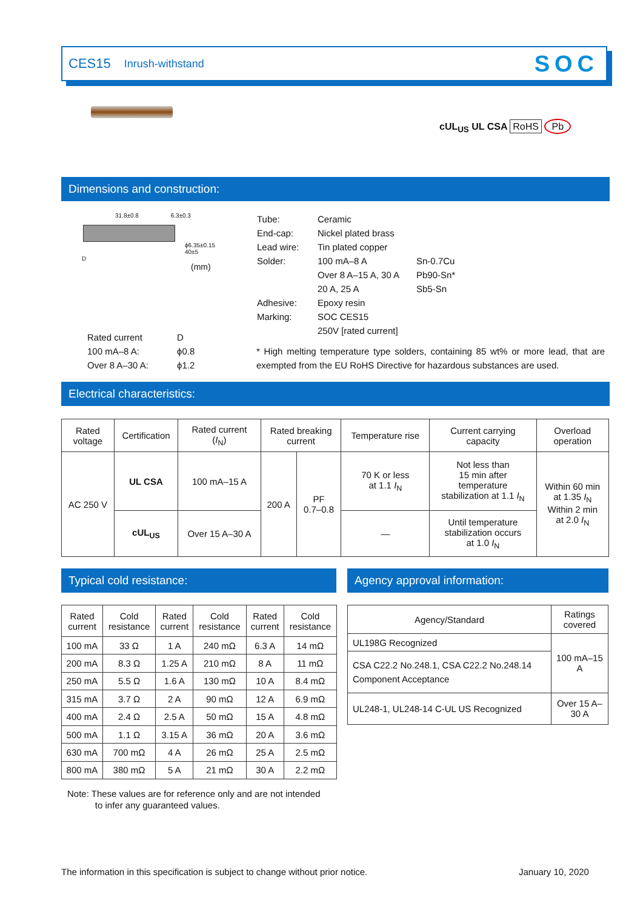CES15 Inrush-withstand SOC
cUL<sub>US</sub> UL CSA RoHS Pb
Dimensions and construction:
31.8±0.8 6.3±0.3
ϕ6.35±0.15
40±5
D
(mm)
| Rated current | D |
| 100 mA–8 A: | ϕ0.8 |
| Over 8 A–30 A: | ϕ1.2 |
| Tube: | Ceramic | |
| End-cap: | Nickel plated brass | |
| Lead wire: | Tin plated copper | |
| Solder: | 100 mA–8 A | Sn-0.7Cu |
| | Over 8 A–15 A, 30 A | Pb90-Sn* |
| | 20 A, 25 A | Sb5-Sn |
| Adhesive: | Epoxy resin | |
| Marking: | SOC CES15 | |
| | 250V [rated current] | |
* High melting temperature type solders, containing 85 wt% or more lead, that are exempted from the EU RoHS Directive for hazardous substances are used.
Electrical characteristics:
| Rated voltage | Certification | Rated current ( I<sub>N</sub>) | Rated breaking current | | Temperature rise | Current carrying capacity | Overload operation |
| --- | --- | --- | --- | --- | --- | --- | --- |
| AC 250 V | UL CSA | 100 mA–15 A | 200 A | PF 0.7–0.8 | 70 K or less at 1.1 I<sub>N</sub> | Not less than 15 min after temperature stabilization at 1.1 I<sub>N</sub> | Within 60 min at 1.35 I<sub>N</sub> Within 2 min at 2.0 I<sub>N</sub> |
| | cUL<sub>US</sub> | Over 15 A–30 A | | | — | Until temperature stabilization occurs at 1.0 I<sub>N</sub> | |
Typical cold resistance: Agency approval information:
| Rated current | Cold resistance | Rated current | Cold resistance | Rated current | Cold resistance |
| --- | --- | --- | --- | --- | --- |
| 100 mA | 33 Ω | 1 A | 240 mΩ | 6.3 A | 14 mΩ |
| 200 mA | 8.3 Ω | 1.25 A | 210 mΩ | 8 A | 11 mΩ |
| 250 mA | 5.5 Ω | 1.6 A | 130 mΩ | 10 A | 8.4 mΩ |
| 315 mA | 3.7 Ω | 2 A | 90 mΩ | 12 A | 6.9 mΩ |
| 400 mA | 2.4 Ω | 2.5 A | 50 mΩ | 15 A | 4.8 mΩ |
| 500 mA | 1.1 Ω | 3.15 A | 36 mΩ | 20 A | 3.6 mΩ |
| 630 mA | 700 mΩ | 4 A | 26 mΩ | 25 A | 2.5 mΩ |
| 800 mA | 380 mΩ | 5 A | 21 mΩ | 30 A | 2.2 mΩ |
| Agency/Standard | Ratings covered |
| --- | --- |
| UL198G Recognized | 100 mA–15 A |
| CSA C22.2 No.248.1, CSA C22.2 No.248.14 Component Acceptance | |
| UL248-1, UL248-14 C-UL US Recognized | Over 15 A–30 A |
Note: These values are for reference only and are not intended
to infer any guaranteed values.
The information in this specification is subject to change without prior notice.
January 10, 2020